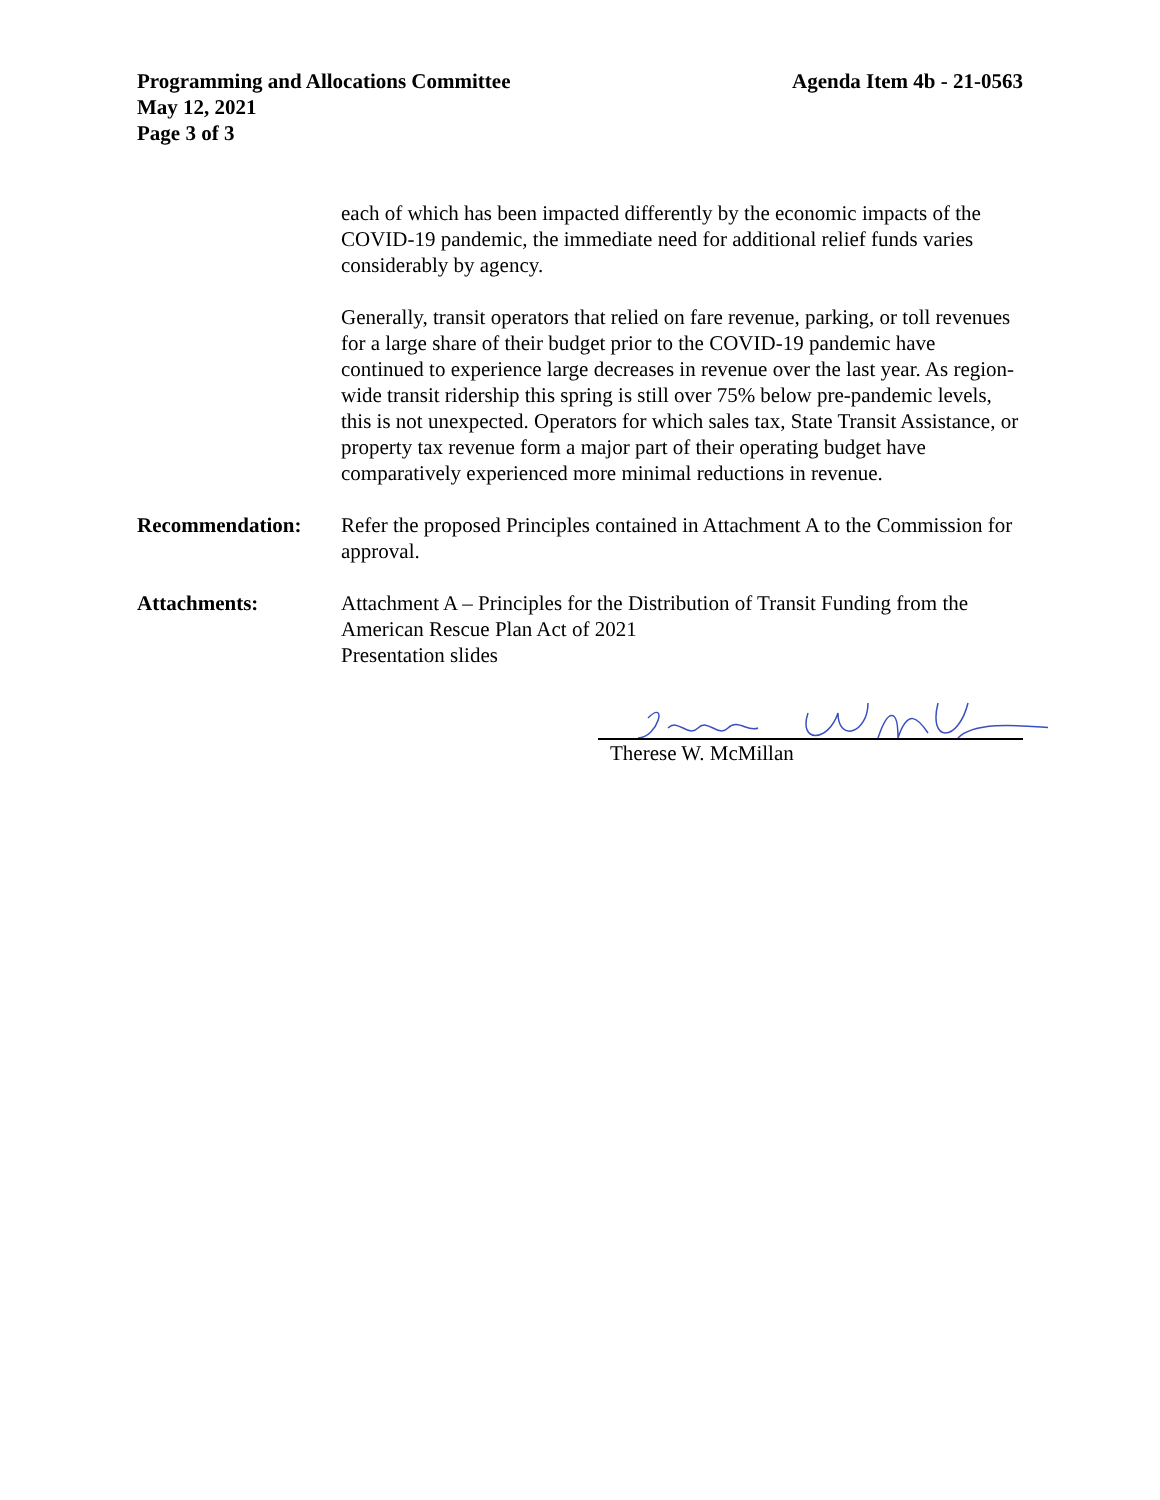Programming and Allocations Committee
May 12, 2021
Page 3 of 3
Agenda Item 4b - 21-0563
each of which has been impacted differently by the economic impacts of the COVID-19 pandemic, the immediate need for additional relief funds varies considerably by agency.
Generally, transit operators that relied on fare revenue, parking, or toll revenues for a large share of their budget prior to the COVID-19 pandemic have continued to experience large decreases in revenue over the last year. As region-wide transit ridership this spring is still over 75% below pre-pandemic levels, this is not unexpected. Operators for which sales tax, State Transit Assistance, or property tax revenue form a major part of their operating budget have comparatively experienced more minimal reductions in revenue.
Recommendation: Refer the proposed Principles contained in Attachment A to the Commission for approval.
Attachments: Attachment A – Principles for the Distribution of Transit Funding from the American Rescue Plan Act of 2021
Presentation slides
Therese W. McMillan